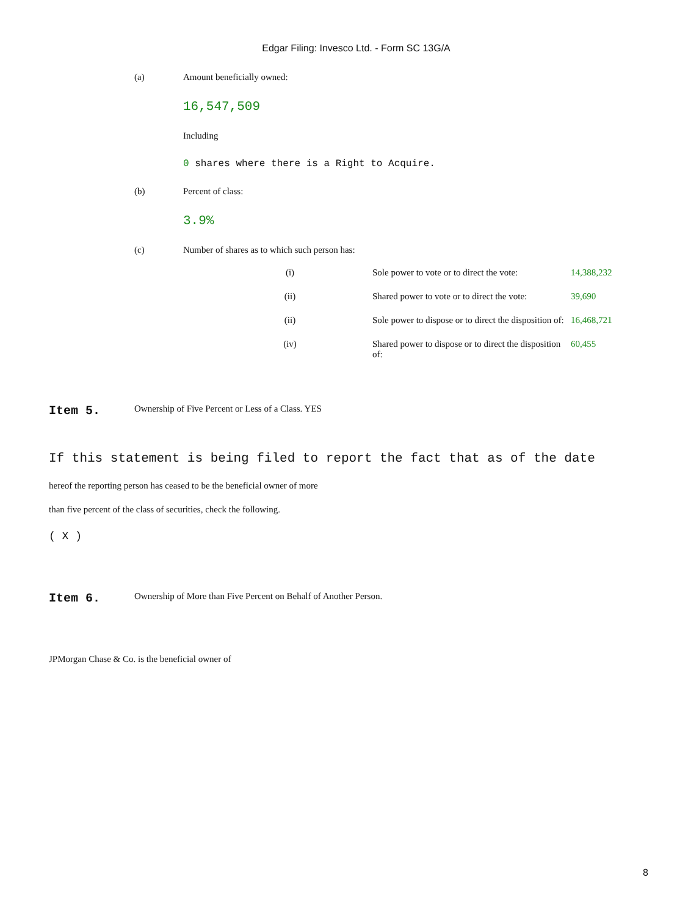Edgar Filing: Invesco Ltd. - Form SC 13G/A
(a) Amount beneficially owned:
16,547,509
Including
0 shares where there is a Right to Acquire.
(b) Percent of class:
3.9%
(c) Number of shares as to which such person has:
| (i) | | Sole power to vote or to direct the vote: | 14,388,232 |
| (ii) | | Shared power to vote or to direct the vote: | 39,690 |
| (ii) | | Sole power to dispose or to direct the disposition of: | 16,468,721 |
| (iv) | | Shared power to dispose or to direct the disposition of: | 60,455 |
Item 5.
Ownership of Five Percent or Less of a Class. YES
If this statement is being filed to report the fact that as of the date
hereof the reporting person has ceased to be the beneficial owner of more
than five percent of the class of securities, check the following.
( X )
Item 6.
Ownership of More than Five Percent on Behalf of Another Person.
JPMorgan Chase & Co. is the beneficial owner of
8